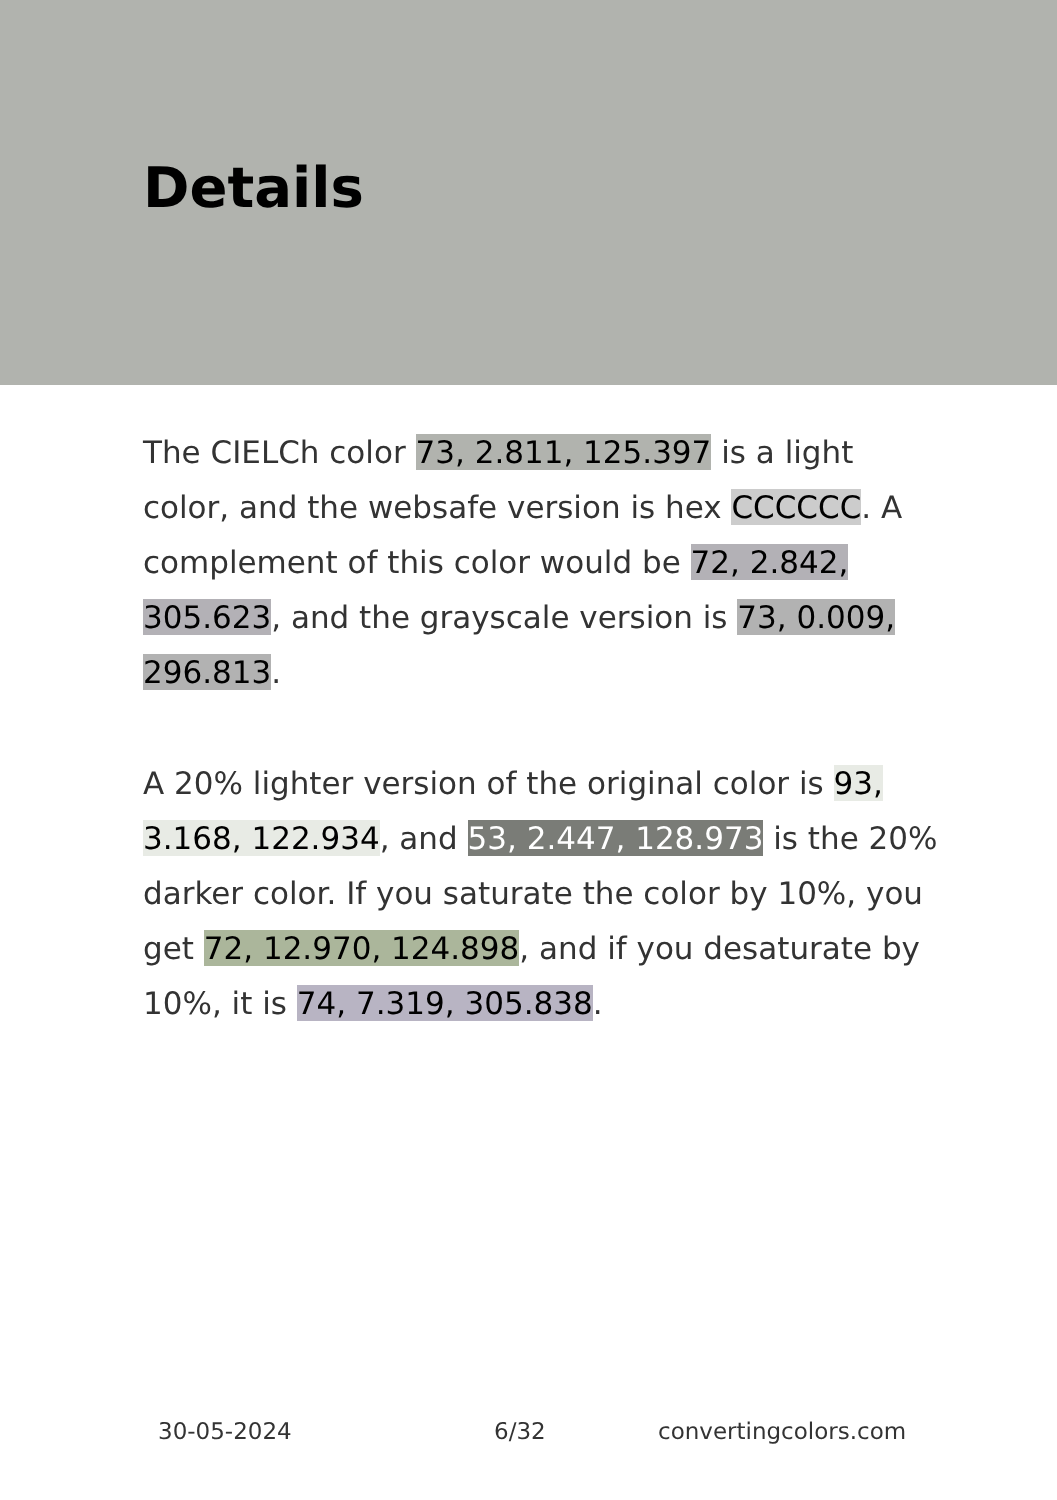Details
The CIELCh color 73, 2.811, 125.397 is a light color, and the websafe version is hex CCCCCC. A complement of this color would be 72, 2.842, 305.623, and the grayscale version is 73, 0.009, 296.813.
A 20% lighter version of the original color is 93, 3.168, 122.934, and 53, 2.447, 128.973 is the 20% darker color. If you saturate the color by 10%, you get 72, 12.970, 124.898, and if you desaturate by 10%, it is 74, 7.319, 305.838.
30-05-2024 6/32 convertingcolors.com